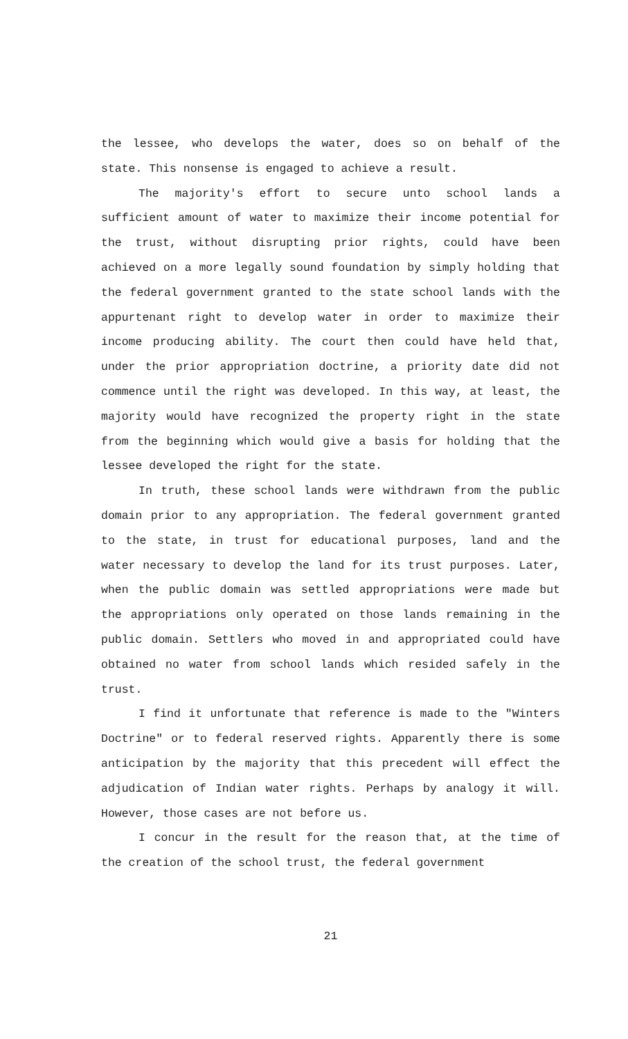the lessee, who develops the water, does so on behalf of the state. This nonsense is engaged to achieve a result.
The majority's effort to secure unto school lands a sufficient amount of water to maximize their income potential for the trust, without disrupting prior rights, could have been achieved on a more legally sound foundation by simply holding that the federal government granted to the state school lands with the appurtenant right to develop water in order to maximize their income producing ability. The court then could have held that, under the prior appropriation doctrine, a priority date did not commence until the right was developed. In this way, at least, the majority would have recognized the property right in the state from the beginning which would give a basis for holding that the lessee developed the right for the state.
In truth, these school lands were withdrawn from the public domain prior to any appropriation. The federal government granted to the state, in trust for educational purposes, land and the water necessary to develop the land for its trust purposes. Later, when the public domain was settled appropriations were made but the appropriations only operated on those lands remaining in the public domain. Settlers who moved in and appropriated could have obtained no water from school lands which resided safely in the trust.
I find it unfortunate that reference is made to the "Winters Doctrine" or to federal reserved rights. Apparently there is some anticipation by the majority that this precedent will effect the adjudication of Indian water rights. Perhaps by analogy it will. However, those cases are not before us.
I concur in the result for the reason that, at the time of the creation of the school trust, the federal government
21